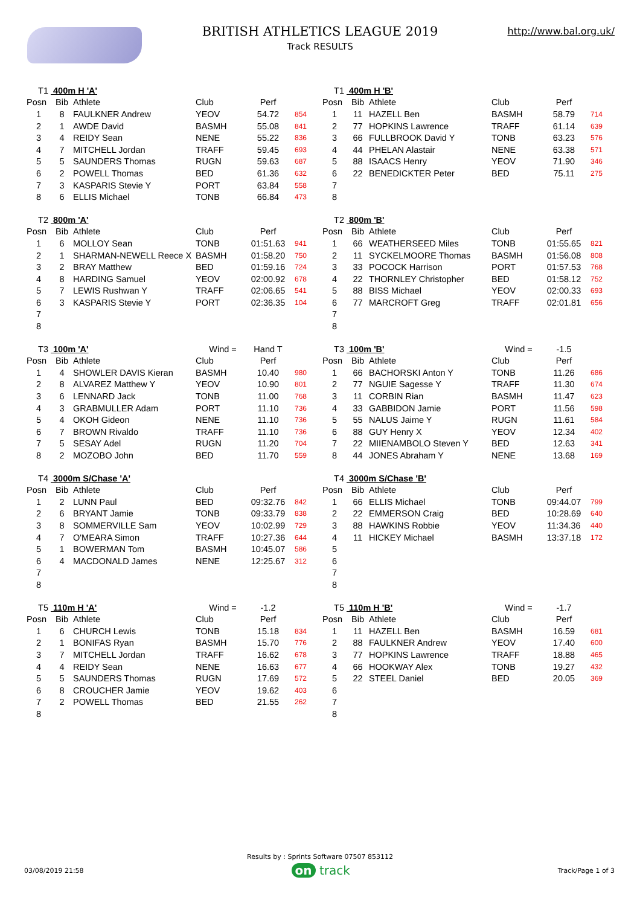BRITISH ATHLETICS LEAGUE 2019
Track RESULTS
http://www.bal.org.uk/
| T1 | 400m H 'A' | | | | |
| Posn | Bib | Athlete | Club | Perf | |
| 1 | 8 | FAULKNER Andrew | YEOV | 54.72 | 854 |
| 2 | 1 | AWDE David | BASMH | 55.08 | 841 |
| 3 | 4 | REIDY Sean | NENE | 55.22 | 836 |
| 4 | 7 | MITCHELL Jordan | TRAFF | 59.45 | 693 |
| 5 | 5 | SAUNDERS Thomas | RUGN | 59.63 | 687 |
| 6 | 2 | POWELL Thomas | BED | 61.36 | 632 |
| 7 | 3 | KASPARIS Stevie Y | PORT | 63.84 | 558 |
| 8 | 6 | ELLIS Michael | TONB | 66.84 | 473 |
| T2 | 800m 'A' | | | | |
| Posn | Bib | Athlete | Club | Perf | |
| 1 | 6 | MOLLOY Sean | TONB | 01:51.63 | 941 |
| 2 | 1 | SHARMAN-NEWELL Reece X | BASMH | 01:58.20 | 750 |
| 3 | 2 | BRAY Matthew | BED | 01:59.16 | 724 |
| 4 | 8 | HARDING Samuel | YEOV | 02:00.92 | 678 |
| 5 | 7 | LEWIS Rushwan Y | TRAFF | 02:06.65 | 541 |
| 6 | 3 | KASPARIS Stevie Y | PORT | 02:36.35 | 104 |
| 7 | | | | | |
| 8 | | | | | |
| T3 | 100m 'A' | | Wind = | Hand T | |
| Posn | Bib | Athlete | Club | Perf | |
| 1 | 4 | SHOWLER DAVIS Kieran | BASMH | 10.40 | 980 |
| 2 | 8 | ALVAREZ Matthew Y | YEOV | 10.90 | 801 |
| 3 | 6 | LENNARD Jack | TONB | 11.00 | 768 |
| 4 | 3 | GRABMULLER Adam | PORT | 11.10 | 736 |
| 5 | 4 | OKOH Gideon | NENE | 11.10 | 736 |
| 6 | 7 | BROWN Rivaldo | TRAFF | 11.10 | 736 |
| 7 | 5 | SESAY Adel | RUGN | 11.20 | 704 |
| 8 | 2 | MOZOBO John | BED | 11.70 | 559 |
| T4 | 3000m S/Chase 'A' | | | | |
| Posn | Bib | Athlete | Club | Perf | |
| 1 | 2 | LUNN Paul | BED | 09:32.76 | 842 |
| 2 | 6 | BRYANT Jamie | TONB | 09:33.79 | 838 |
| 3 | 8 | SOMMERVILLE Sam | YEOV | 10:02.99 | 729 |
| 4 | 7 | O'MEARA Simon | TRAFF | 10:27.36 | 644 |
| 5 | 1 | BOWERMAN Tom | BASMH | 10:45.07 | 586 |
| 6 | 4 | MACDONALD James | NENE | 12:25.67 | 312 |
| 7 | | | | | |
| 8 | | | | | |
| T5 | 110m H 'A' | | Wind = | -1.2 | |
| Posn | Bib | Athlete | Club | Perf | |
| 1 | 6 | CHURCH Lewis | TONB | 15.18 | 834 |
| 2 | 1 | BONIFAS Ryan | BASMH | 15.70 | 776 |
| 3 | 7 | MITCHELL Jordan | TRAFF | 16.62 | 678 |
| 4 | 4 | REIDY Sean | NENE | 16.63 | 677 |
| 5 | 5 | SAUNDERS Thomas | RUGN | 17.69 | 572 |
| 6 | 8 | CROUCHER Jamie | YEOV | 19.62 | 403 |
| 7 | 2 | POWELL Thomas | BED | 21.55 | 262 |
| 8 | | | | | |
| T1 | 400m H 'B' | | | | |
| Posn | Bib | Athlete | Club | Perf | |
| 1 | 11 | HAZELL Ben | BASMH | 58.79 | 714 |
| 2 | 77 | HOPKINS Lawrence | TRAFF | 61.14 | 639 |
| 3 | 66 | FULLBROOK David Y | TONB | 63.23 | 576 |
| 4 | 44 | PHELAN Alastair | NENE | 63.38 | 571 |
| 5 | 88 | ISAACS Henry | YEOV | 71.90 | 346 |
| 6 | 22 | BENEDICKTER Peter | BED | 75.11 | 275 |
| 7 | | | | | |
| 8 | | | | | |
| T2 | 800m 'B' | | | | |
| Posn | Bib | Athlete | Club | Perf | |
| 1 | 66 | WEATHERSEED Miles | TONB | 01:55.65 | 821 |
| 2 | 11 | SYCKELMOORE Thomas | BASMH | 01:56.08 | 808 |
| 3 | 33 | POCOCK Harrison | PORT | 01:57.53 | 768 |
| 4 | 22 | THORNLEY Christopher | BED | 01:58.12 | 752 |
| 5 | 88 | BISS Michael | YEOV | 02:00.33 | 693 |
| 6 | 77 | MARCROFT Greg | TRAFF | 02:01.81 | 656 |
| 7 | | | | | |
| 8 | | | | | |
| T3 | 100m 'B' | | Wind = | -1.5 | |
| Posn | Bib | Athlete | Club | Perf | |
| 1 | 66 | BACHORSKI Anton Y | TONB | 11.26 | 686 |
| 2 | 77 | NGUIE Sagesse Y | TRAFF | 11.30 | 674 |
| 3 | 11 | CORBIN Rian | BASMH | 11.47 | 623 |
| 4 | 33 | GABBIDON Jamie | PORT | 11.56 | 598 |
| 5 | 55 | NALUS Jaime Y | RUGN | 11.61 | 584 |
| 6 | 88 | GUY Henry X | YEOV | 12.34 | 402 |
| 7 | 22 | MIIENAMBOLO Steven Y | BED | 12.63 | 341 |
| 8 | 44 | JONES Abraham Y | NENE | 13.68 | 169 |
| T4 | 3000m S/Chase 'B' | | | | |
| Posn | Bib | Athlete | Club | Perf | |
| 1 | 66 | ELLIS Michael | TONB | 09:44.07 | 799 |
| 2 | 22 | EMMERSON Craig | BED | 10:28.69 | 640 |
| 3 | 88 | HAWKINS Robbie | YEOV | 11:34.36 | 440 |
| 4 | 11 | HICKEY Michael | BASMH | 13:37.18 | 172 |
| 5 | | | | | |
| 6 | | | | | |
| 7 | | | | | |
| 8 | | | | | |
| T5 | 110m H 'B' | | Wind = | -1.7 | |
| Posn | Bib | Athlete | Club | Perf | |
| 1 | 11 | HAZELL Ben | BASMH | 16.59 | 681 |
| 2 | 88 | FAULKNER Andrew | YEOV | 17.40 | 600 |
| 3 | 77 | HOPKINS Lawrence | TRAFF | 18.88 | 465 |
| 4 | 66 | HOOKWAY Alex | TONB | 19.27 | 432 |
| 5 | 22 | STEEL Daniel | BED | 20.05 | 369 |
| 6 | | | | | |
| 7 | | | | | |
| 8 | | | | | |
Results by : Sprints Software 07507 853112
03/08/2019 21:58 on track Track/Page 1 of 3